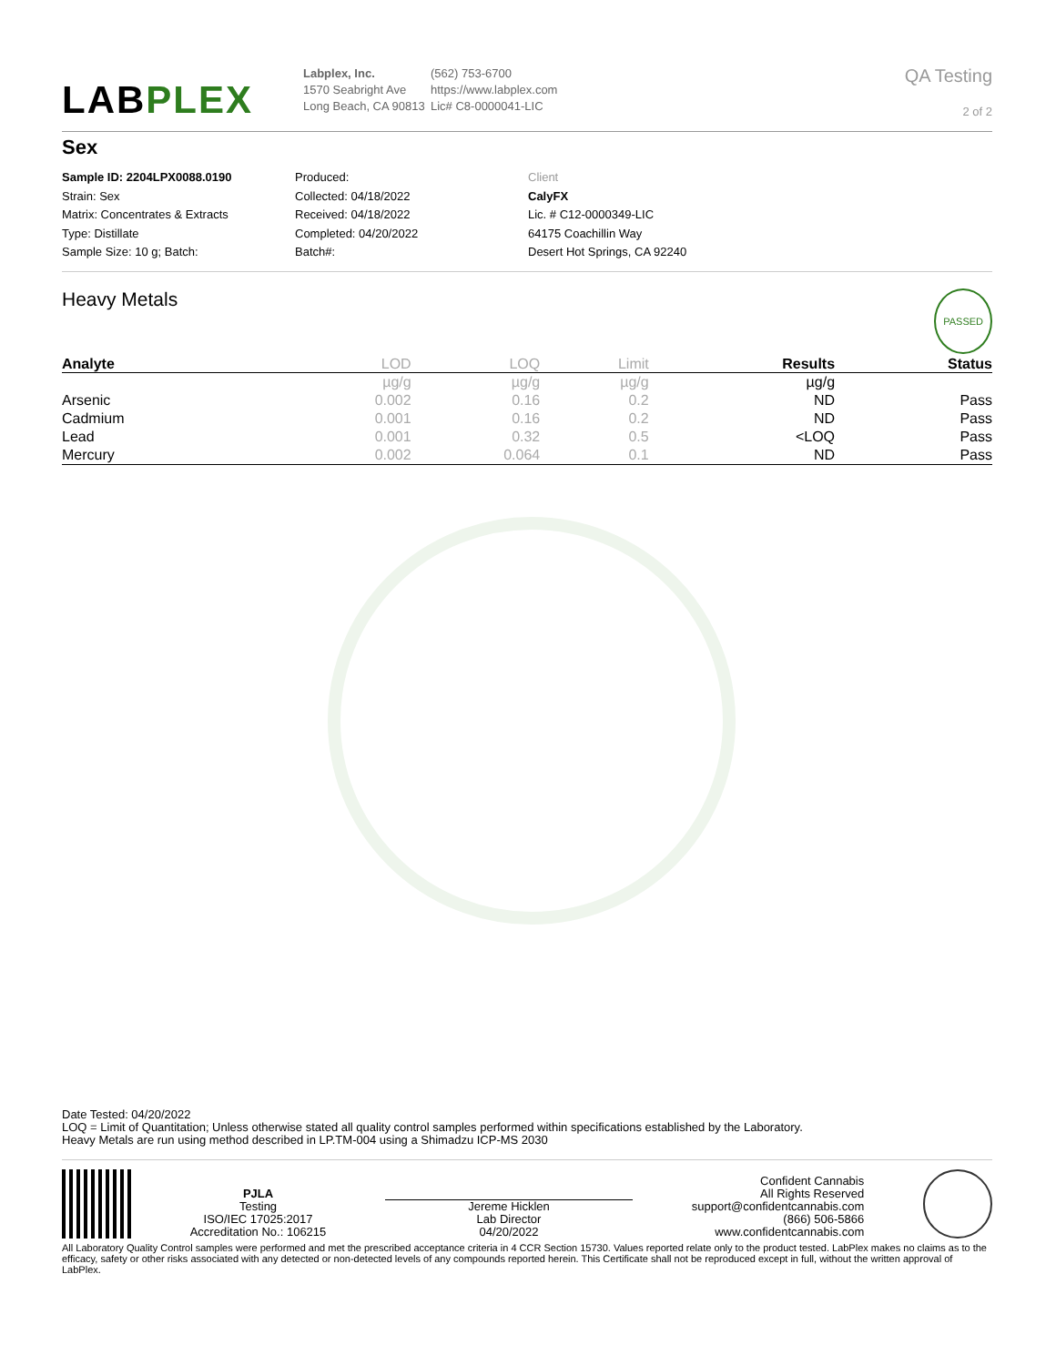LABPLEX
Labplex, Inc.
1570 Seabright Ave
Long Beach, CA 90813
(562) 753-6700
https://www.labplex.com
Lic# C8-0000041-LIC
QA Testing
2 of 2
Sex
Sample ID: 2204LPX0088.0190
Strain: Sex
Matrix: Concentrates & Extracts
Type: Distillate
Sample Size: 10 g; Batch:
Produced:
Collected: 04/18/2022
Received: 04/18/2022
Completed: 04/20/2022
Batch#:
Client
CalyFX
Lic. # C12-0000349-LIC
64175 Coachillin Way
Desert Hot Springs, CA 92240
Heavy Metals PASSED
| Analyte | LOD | LOQ | Limit | Results | Status |
| --- | --- | --- | --- | --- | --- |
| | µg/g | µg/g | µg/g | µg/g | |
| Arsenic | 0.002 | 0.16 | 0.2 | ND | Pass |
| Cadmium | 0.001 | 0.16 | 0.2 | ND | Pass |
| Lead | 0.001 | 0.32 | 0.5 | <LOQ | Pass |
| Mercury | 0.002 | 0.064 | 0.1 | ND | Pass |
Date Tested: 04/20/2022
LOQ = Limit of Quantitation; Unless otherwise stated all quality control samples performed within specifications established by the Laboratory.
Heavy Metals are run using method described in LP.TM-004 using a Shimadzu ICP-MS 2030
PJLA
Testing
ISO/IEC 17025:2017
Accreditation No.: 106215
Jereme Hicklen
Lab Director
04/20/2022
Confident Cannabis
All Rights Reserved
support@confidentcannabis.com
(866) 506-5866
www.confidentcannabis.com
All Laboratory Quality Control samples were performed and met the prescribed acceptance criteria in 4 CCR Section 15730. Values reported relate only to the product tested. LabPlex makes no claims as to the efficacy, safety or other risks associated with any detected or non-detected levels of any compounds reported herein. This Certificate shall not be reproduced except in full, without the written approval of LabPlex.